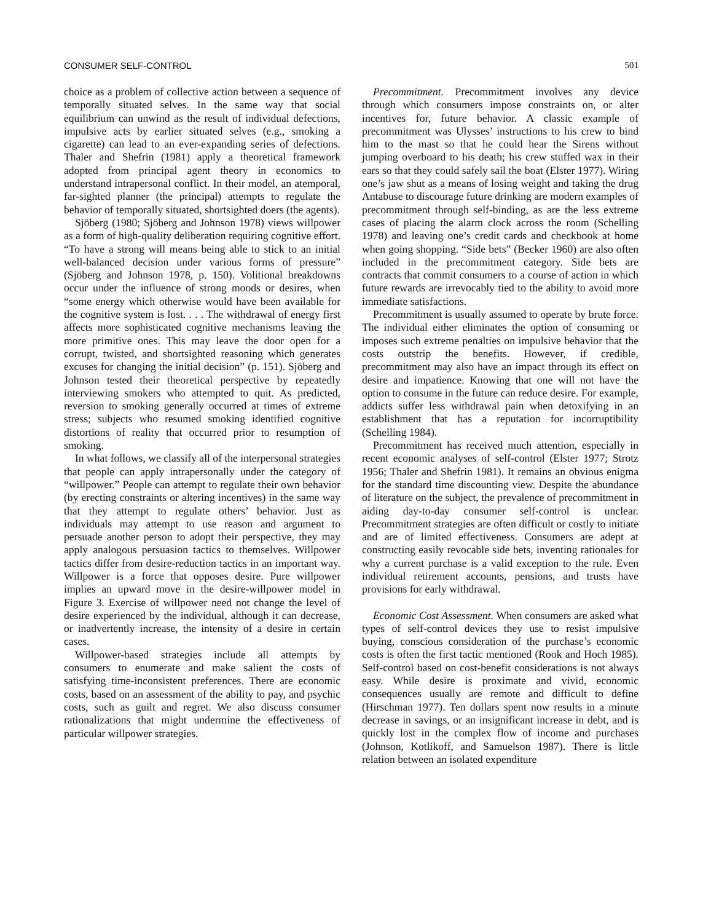CONSUMER SELF-CONTROL 501
choice as a problem of collective action between a sequence of temporally situated selves. In the same way that social equilibrium can unwind as the result of individual defections, impulsive acts by earlier situated selves (e.g., smoking a cigarette) can lead to an ever-expanding series of defections. Thaler and Shefrin (1981) apply a theoretical framework adopted from principal agent theory in economics to understand intrapersonal conflict. In their model, an atemporal, far-sighted planner (the principal) attempts to regulate the behavior of temporally situated, shortsighted doers (the agents).
Sjöberg (1980; Sjöberg and Johnson 1978) views willpower as a form of high-quality deliberation requiring cognitive effort. “To have a strong will means being able to stick to an initial well-balanced decision under various forms of pressure” (Sjöberg and Johnson 1978, p. 150). Volitional breakdowns occur under the influence of strong moods or desires, when “some energy which otherwise would have been available for the cognitive system is lost. . . . The withdrawal of energy first affects more sophisticated cognitive mechanisms leaving the more primitive ones. This may leave the door open for a corrupt, twisted, and shortsighted reasoning which generates excuses for changing the initial decision” (p. 151). Sjöberg and Johnson tested their theoretical perspective by repeatedly interviewing smokers who attempted to quit. As predicted, reversion to smoking generally occurred at times of extreme stress; subjects who resumed smoking identified cognitive distortions of reality that occurred prior to resumption of smoking.
In what follows, we classify all of the interpersonal strategies that people can apply intrapersonally under the category of “willpower.” People can attempt to regulate their own behavior (by erecting constraints or altering incentives) in the same way that they attempt to regulate others’ behavior. Just as individuals may attempt to use reason and argument to persuade another person to adopt their perspective, they may apply analogous persuasion tactics to themselves. Willpower tactics differ from desire-reduction tactics in an important way. Willpower is a force that opposes desire. Pure willpower implies an upward move in the desire-willpower model in Figure 3. Exercise of willpower need not change the level of desire experienced by the individual, although it can decrease, or inadvertently increase, the intensity of a desire in certain cases.
Willpower-based strategies include all attempts by consumers to enumerate and make salient the costs of satisfying time-inconsistent preferences. There are economic costs, based on an assessment of the ability to pay, and psychic costs, such as guilt and regret. We also discuss consumer rationalizations that might undermine the effectiveness of particular willpower strategies.
Precommitment. Precommitment involves any device through which consumers impose constraints on, or alter incentives for, future behavior. A classic example of precommitment was Ulysses’ instructions to his crew to bind him to the mast so that he could hear the Sirens without jumping overboard to his death; his crew stuffed wax in their ears so that they could safely sail the boat (Elster 1977). Wiring one’s jaw shut as a means of losing weight and taking the drug Antabuse to discourage future drinking are modern examples of precommitment through self-binding, as are the less extreme cases of placing the alarm clock across the room (Schelling 1978) and leaving one’s credit cards and checkbook at home when going shopping. “Side bets” (Becker 1960) are also often included in the precommitment category. Side bets are contracts that commit consumers to a course of action in which future rewards are irrevocably tied to the ability to avoid more immediate satisfactions.
Precommitment is usually assumed to operate by brute force. The individual either eliminates the option of consuming or imposes such extreme penalties on impulsive behavior that the costs outstrip the benefits. However, if credible, precommitment may also have an impact through its effect on desire and impatience. Knowing that one will not have the option to consume in the future can reduce desire. For example, addicts suffer less withdrawal pain when detoxifying in an establishment that has a reputation for incorruptibility (Schelling 1984).
Precommitment has received much attention, especially in recent economic analyses of self-control (Elster 1977; Strotz 1956; Thaler and Shefrin 1981). It remains an obvious enigma for the standard time discounting view. Despite the abundance of literature on the subject, the prevalence of precommitment in aiding day-to-day consumer self-control is unclear. Precommitment strategies are often difficult or costly to initiate and are of limited effectiveness. Consumers are adept at constructing easily revocable side bets, inventing rationales for why a current purchase is a valid exception to the rule. Even individual retirement accounts, pensions, and trusts have provisions for early withdrawal.
Economic Cost Assessment. When consumers are asked what types of self-control devices they use to resist impulsive buying, conscious consideration of the purchase’s economic costs is often the first tactic mentioned (Rook and Hoch 1985). Self-control based on cost-benefit considerations is not always easy. While desire is proximate and vivid, economic consequences usually are remote and difficult to define (Hirschman 1977). Ten dollars spent now results in a minute decrease in savings, or an insignificant increase in debt, and is quickly lost in the complex flow of income and purchases (Johnson, Kotlikoff, and Samuelson 1987). There is little relation between an isolated expenditure